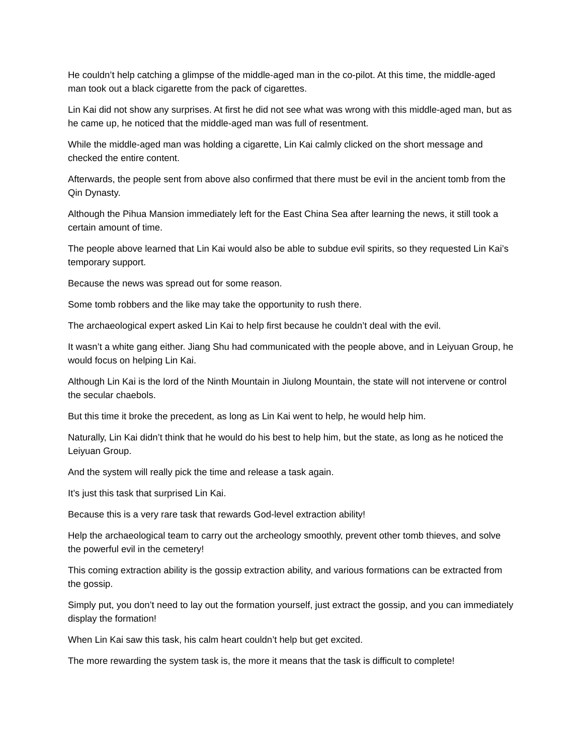He couldn’t help catching a glimpse of the middle-aged man in the co-pilot. At this time, the middle-aged man took out a black cigarette from the pack of cigarettes.
Lin Kai did not show any surprises. At first he did not see what was wrong with this middle-aged man, but as he came up, he noticed that the middle-aged man was full of resentment.
While the middle-aged man was holding a cigarette, Lin Kai calmly clicked on the short message and checked the entire content.
Afterwards, the people sent from above also confirmed that there must be evil in the ancient tomb from the Qin Dynasty.
Although the Pihua Mansion immediately left for the East China Sea after learning the news, it still took a certain amount of time.
The people above learned that Lin Kai would also be able to subdue evil spirits, so they requested Lin Kai’s temporary support.
Because the news was spread out for some reason.
Some tomb robbers and the like may take the opportunity to rush there.
The archaeological expert asked Lin Kai to help first because he couldn’t deal with the evil.
It wasn’t a white gang either. Jiang Shu had communicated with the people above, and in Leiyuan Group, he would focus on helping Lin Kai.
Although Lin Kai is the lord of the Ninth Mountain in Jiulong Mountain, the state will not intervene or control the secular chaebols.
But this time it broke the precedent, as long as Lin Kai went to help, he would help him.
Naturally, Lin Kai didn’t think that he would do his best to help him, but the state, as long as he noticed the Leiyuan Group.
And the system will really pick the time and release a task again.
It’s just this task that surprised Lin Kai.
Because this is a very rare task that rewards God-level extraction ability!
Help the archaeological team to carry out the archeology smoothly, prevent other tomb thieves, and solve the powerful evil in the cemetery!
This coming extraction ability is the gossip extraction ability, and various formations can be extracted from the gossip.
Simply put, you don’t need to lay out the formation yourself, just extract the gossip, and you can immediately display the formation!
When Lin Kai saw this task, his calm heart couldn’t help but get excited.
The more rewarding the system task is, the more it means that the task is difficult to complete!